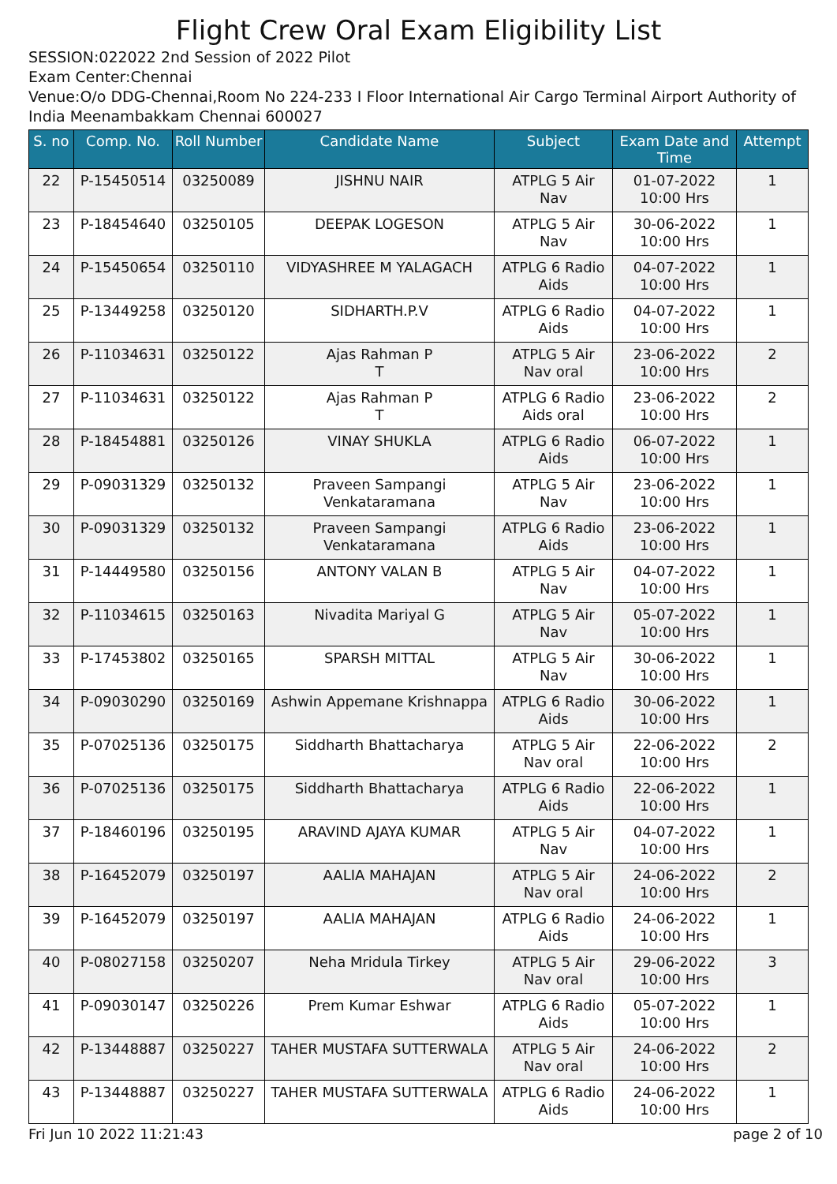Flight Crew Oral Exam Eligibility List
SESSION:022022 2nd Session of 2022 Pilot
Exam Center:Chennai
Venue:O/o DDG-Chennai,Room No 224-233 I Floor International Air Cargo Terminal Airport Authority of India Meenambakkam Chennai 600027
| S. no | Comp. No. | Roll Number | Candidate Name | Subject | Exam Date and Time | Attempt |
| --- | --- | --- | --- | --- | --- | --- |
| 22 | P-15450514 | 03250089 | JISHNU NAIR | ATPLG 5 Air Nav | 01-07-2022 10:00 Hrs | 1 |
| 23 | P-18454640 | 03250105 | DEEPAK LOGESON | ATPLG 5 Air Nav | 30-06-2022 10:00 Hrs | 1 |
| 24 | P-15450654 | 03250110 | VIDYASHREE M YALAGACH | ATPLG 6 Radio Aids | 04-07-2022 10:00 Hrs | 1 |
| 25 | P-13449258 | 03250120 | SIDHARTH.P.V | ATPLG 6 Radio Aids | 04-07-2022 10:00 Hrs | 1 |
| 26 | P-11034631 | 03250122 | Ajas Rahman P T | ATPLG 5 Air Nav oral | 23-06-2022 10:00 Hrs | 2 |
| 27 | P-11034631 | 03250122 | Ajas Rahman P T | ATPLG 6 Radio Aids oral | 23-06-2022 10:00 Hrs | 2 |
| 28 | P-18454881 | 03250126 | VINAY SHUKLA | ATPLG 6 Radio Aids | 06-07-2022 10:00 Hrs | 1 |
| 29 | P-09031329 | 03250132 | Praveen Sampangi Venkataramana | ATPLG 5 Air Nav | 23-06-2022 10:00 Hrs | 1 |
| 30 | P-09031329 | 03250132 | Praveen Sampangi Venkataramana | ATPLG 6 Radio Aids | 23-06-2022 10:00 Hrs | 1 |
| 31 | P-14449580 | 03250156 | ANTONY VALAN B | ATPLG 5 Air Nav | 04-07-2022 10:00 Hrs | 1 |
| 32 | P-11034615 | 03250163 | Nivadita Mariyal G | ATPLG 5 Air Nav | 05-07-2022 10:00 Hrs | 1 |
| 33 | P-17453802 | 03250165 | SPARSH MITTAL | ATPLG 5 Air Nav | 30-06-2022 10:00 Hrs | 1 |
| 34 | P-09030290 | 03250169 | Ashwin Appemane Krishnappa | ATPLG 6 Radio Aids | 30-06-2022 10:00 Hrs | 1 |
| 35 | P-07025136 | 03250175 | Siddharth Bhattacharya | ATPLG 5 Air Nav oral | 22-06-2022 10:00 Hrs | 2 |
| 36 | P-07025136 | 03250175 | Siddharth Bhattacharya | ATPLG 6 Radio Aids | 22-06-2022 10:00 Hrs | 1 |
| 37 | P-18460196 | 03250195 | ARAVIND AJAYA KUMAR | ATPLG 5 Air Nav | 04-07-2022 10:00 Hrs | 1 |
| 38 | P-16452079 | 03250197 | AALIA MAHAJAN | ATPLG 5 Air Nav oral | 24-06-2022 10:00 Hrs | 2 |
| 39 | P-16452079 | 03250197 | AALIA MAHAJAN | ATPLG 6 Radio Aids | 24-06-2022 10:00 Hrs | 1 |
| 40 | P-08027158 | 03250207 | Neha Mridula Tirkey | ATPLG 5 Air Nav oral | 29-06-2022 10:00 Hrs | 3 |
| 41 | P-09030147 | 03250226 | Prem Kumar Eshwar | ATPLG 6 Radio Aids | 05-07-2022 10:00 Hrs | 1 |
| 42 | P-13448887 | 03250227 | TAHER MUSTAFA SUTTERWALA | ATPLG 5 Air Nav oral | 24-06-2022 10:00 Hrs | 2 |
| 43 | P-13448887 | 03250227 | TAHER MUSTAFA SUTTERWALA | ATPLG 6 Radio Aids | 24-06-2022 10:00 Hrs | 1 |
Fri Jun 10 2022 11:21:43 page 2 of 10